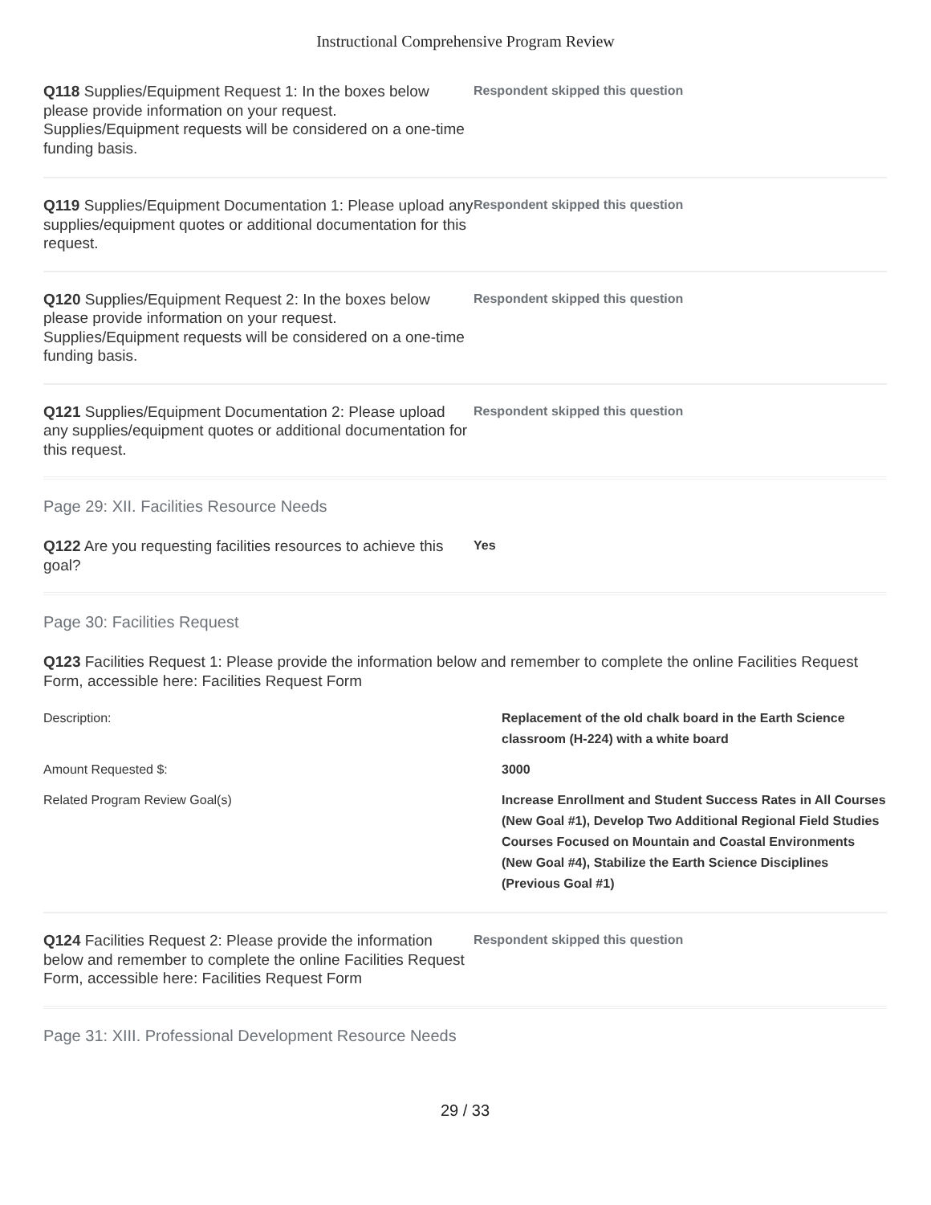Instructional Comprehensive Program Review
Q118 Supplies/Equipment Request 1: In the boxes below please provide information on your request. Supplies/Equipment requests will be considered on a one-time funding basis.
Respondent skipped this question
Q119 Supplies/Equipment Documentation 1: Please upload any supplies/equipment quotes or additional documentation for this request.
Respondent skipped this question
Q120 Supplies/Equipment Request 2: In the boxes below please provide information on your request. Supplies/Equipment requests will be considered on a one-time funding basis.
Respondent skipped this question
Q121 Supplies/Equipment Documentation 2: Please upload any supplies/equipment quotes or additional documentation for this request.
Respondent skipped this question
Page 29: XII. Facilities Resource Needs
Q122 Are you requesting facilities resources to achieve this goal?
Yes
Page 30: Facilities Request
Q123 Facilities Request 1: Please provide the information below and remember to complete the online Facilities Request Form, accessible here: Facilities Request Form
| Description: | Replacement of the old chalk board in the Earth Science classroom (H-224) with a white board |
| Amount Requested $: | 3000 |
| Related Program Review Goal(s) | Increase Enrollment and Student Success Rates in All Courses (New Goal #1), Develop Two Additional Regional Field Studies Courses Focused on Mountain and Coastal Environments (New Goal #4), Stabilize the Earth Science Disciplines (Previous Goal #1) |
Q124 Facilities Request 2: Please provide the information below and remember to complete the online Facilities Request Form, accessible here: Facilities Request Form
Respondent skipped this question
Page 31: XIII. Professional Development Resource Needs
29 / 33